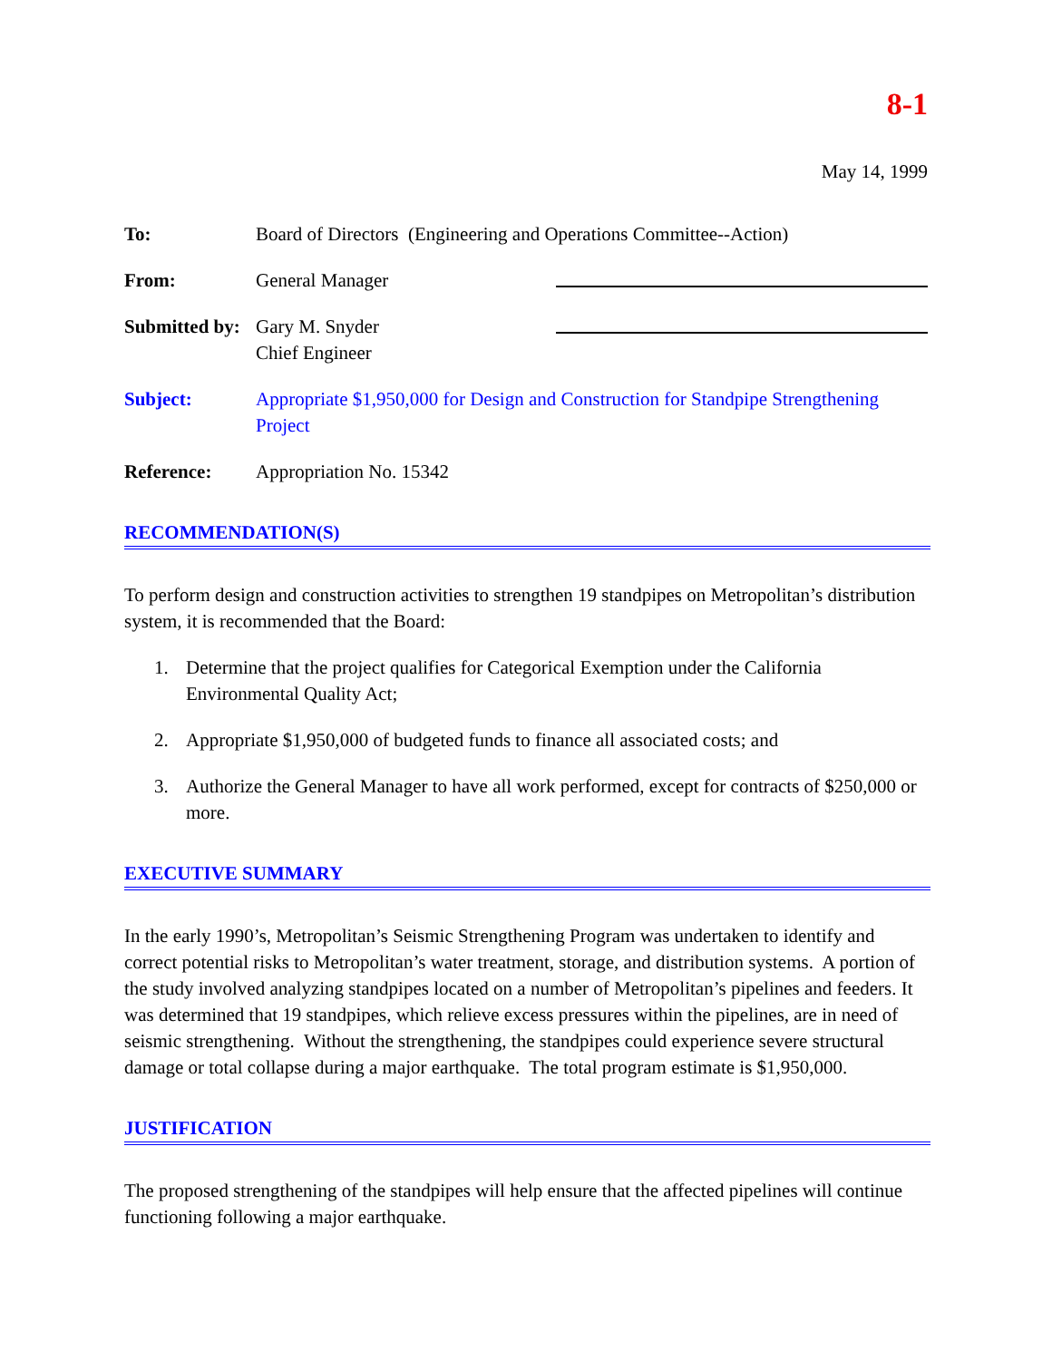8-1
May 14, 1999
To: Board of Directors (Engineering and Operations Committee--Action)
From: General Manager
Submitted by:
Gary M. Snyder
Chief Engineer
Subject: Appropriate $1,950,000 for Design and Construction for Standpipe Strengthening Project
Reference: Appropriation No. 15342
RECOMMENDATION(S)
To perform design and construction activities to strengthen 19 standpipes on Metropolitan’s distribution system, it is recommended that the Board:
1. Determine that the project qualifies for Categorical Exemption under the California Environmental Quality Act;
2. Appropriate $1,950,000 of budgeted funds to finance all associated costs; and
3. Authorize the General Manager to have all work performed, except for contracts of $250,000 or more.
EXECUTIVE SUMMARY
In the early 1990’s, Metropolitan’s Seismic Strengthening Program was undertaken to identify and correct potential risks to Metropolitan’s water treatment, storage, and distribution systems. A portion of the study involved analyzing standpipes located on a number of Metropolitan’s pipelines and feeders. It was determined that 19 standpipes, which relieve excess pressures within the pipelines, are in need of seismic strengthening. Without the strengthening, the standpipes could experience severe structural damage or total collapse during a major earthquake. The total program estimate is $1,950,000.
JUSTIFICATION
The proposed strengthening of the standpipes will help ensure that the affected pipelines will continue functioning following a major earthquake.